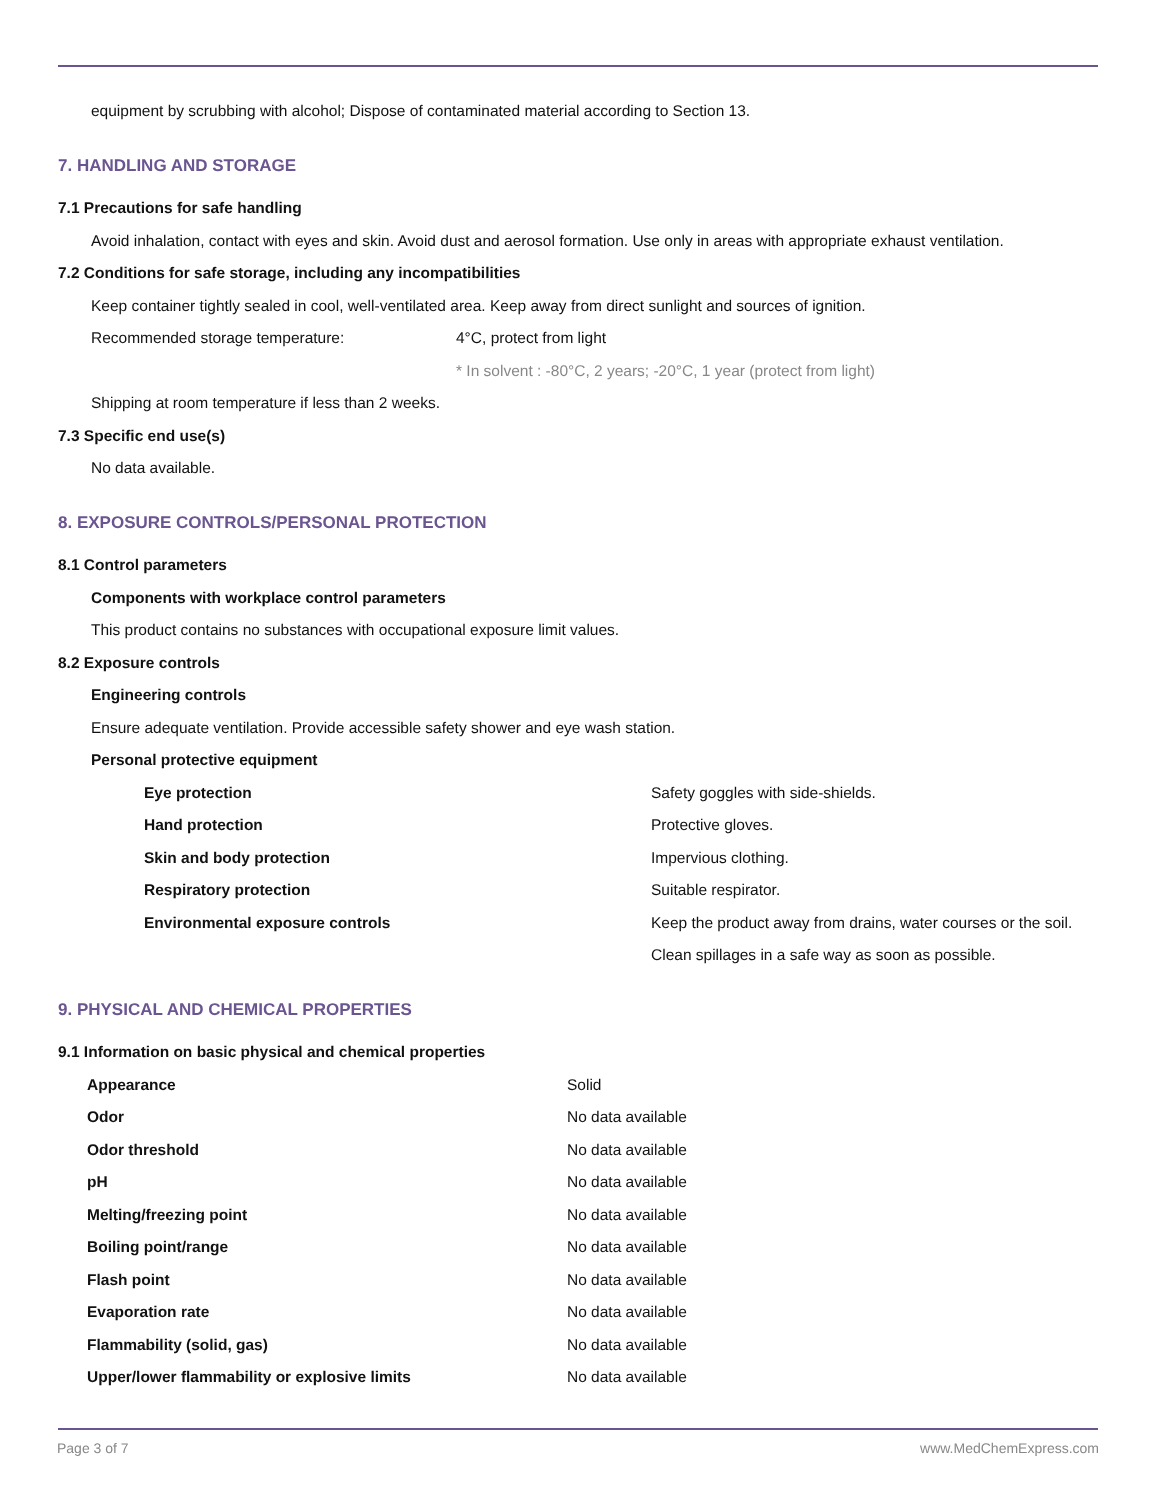equipment by scrubbing with alcohol; Dispose of contaminated material according to Section 13.
7. HANDLING AND STORAGE
7.1 Precautions for safe handling
Avoid inhalation, contact with eyes and skin. Avoid dust and aerosol formation. Use only in areas with appropriate exhaust ventilation.
7.2 Conditions for safe storage, including any incompatibilities
Keep container tightly sealed in cool, well-ventilated area. Keep away from direct sunlight and sources of ignition.
| Recommended storage temperature: | 4°C, protect from light |
| | * In solvent : -80°C, 2 years; -20°C, 1 year (protect from light) |
Shipping at room temperature if less than 2 weeks.
7.3 Specific end use(s)
No data available.
8. EXPOSURE CONTROLS/PERSONAL PROTECTION
8.1 Control parameters
Components with workplace control parameters
This product contains no substances with occupational exposure limit values.
8.2 Exposure controls
Engineering controls
Ensure adequate ventilation. Provide accessible safety shower and eye wash station.
Personal protective equipment
| Eye protection | Safety goggles with side-shields. |
| Hand protection | Protective gloves. |
| Skin and body protection | Impervious clothing. |
| Respiratory protection | Suitable respirator. |
| Environmental exposure controls | Keep the product away from drains, water courses or the soil. Clean spillages in a safe way as soon as possible. |
9. PHYSICAL AND CHEMICAL PROPERTIES
9.1 Information on basic physical and chemical properties
| Appearance | Solid |
| Odor | No data available |
| Odor threshold | No data available |
| pH | No data available |
| Melting/freezing point | No data available |
| Boiling point/range | No data available |
| Flash point | No data available |
| Evaporation rate | No data available |
| Flammability (solid, gas) | No data available |
| Upper/lower flammability or explosive limits | No data available |
Page 3 of 7 www.MedChemExpress.com